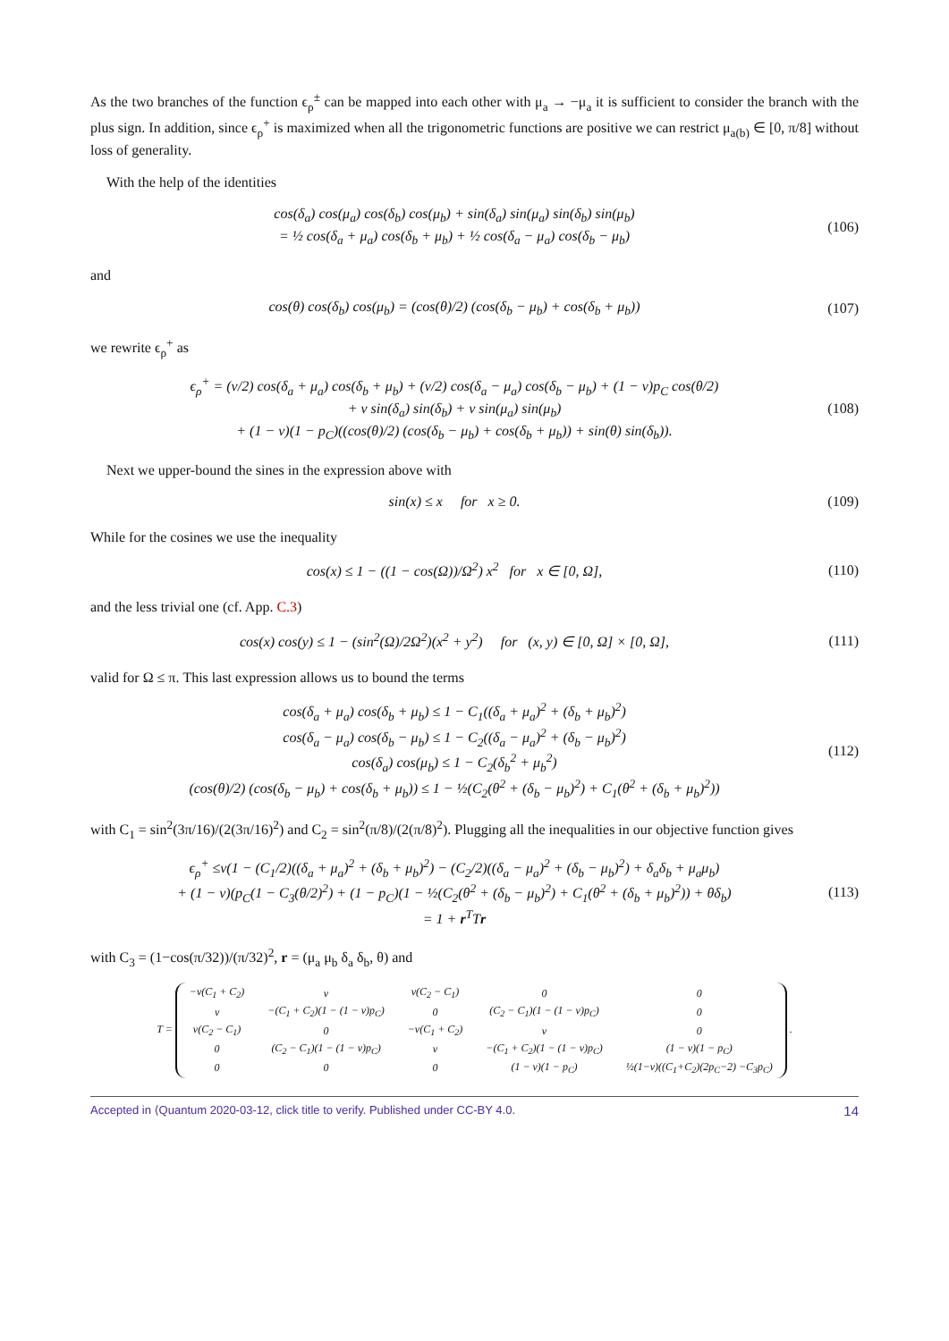As the two branches of the function ϵ<sub>ρ</sub><sup>±</sup> can be mapped into each other with μ<sub>a</sub> → −μ<sub>a</sub> it is sufficient to consider the branch with the plus sign. In addition, since ϵ<sub>ρ</sub><sup>+</sup> is maximized when all the trigonometric functions are positive we can restrict μ<sub>a(b)</sub> ∈ [0, π/8] without loss of generality.
With the help of the identities
cos(δ<sub>a</sub>) cos(μ<sub>a</sub>) cos(δ<sub>b</sub>) cos(μ<sub>b</sub>) + sin(δ<sub>a</sub>) sin(μ<sub>a</sub>) sin(δ<sub>b</sub>) sin(μ<sub>b</sub>)
= ½ cos(δ<sub>a</sub> + μ<sub>a</sub>) cos(δ<sub>b</sub> + μ<sub>b</sub>) + ½ cos(δ<sub>a</sub> − μ<sub>a</sub>) cos(δ<sub>b</sub> − μ<sub>b</sub>)
(106)
and
cos(θ) cos(δ<sub>b</sub>) cos(μ<sub>b</sub>) = (cos(θ)/2) (cos(δ<sub>b</sub> − μ<sub>b</sub>) + cos(δ<sub>b</sub> + μ<sub>b</sub>))
(107)
we rewrite ϵ<sub>ρ</sub><sup>+</sup> as
ϵ<sub>ρ</sub><sup>+</sup> = (ν/2) cos(δ<sub>a</sub> + μ<sub>a</sub>) cos(δ<sub>b</sub> + μ<sub>b</sub>) + (ν/2) cos(δ<sub>a</sub> − μ<sub>a</sub>) cos(δ<sub>b</sub> − μ<sub>b</sub>) + (1 − ν)p<sub>C</sub> cos(θ/2)
+ ν sin(δ<sub>a</sub>) sin(δ<sub>b</sub>) + ν sin(μ<sub>a</sub>) sin(μ<sub>b</sub>)
+ (1 − ν)(1 − p<sub>C</sub>)((cos(θ)/2) (cos(δ<sub>b</sub> − μ<sub>b</sub>) + cos(δ<sub>b</sub> + μ<sub>b</sub>)) + sin(θ) sin(δ<sub>b</sub>)).
(108)
Next we upper-bound the sines in the expression above with
sin(x) ≤ x for x ≥ 0.
(109)
While for the cosines we use the inequality
cos(x) ≤ 1 − ((1 − cos(Ω))/Ω<sup>2</sup>) x<sup>2</sup> for x ∈ [0, Ω],
(110)
and the less trivial one (cf. App. C.3)
cos(x) cos(y) ≤ 1 − (sin<sup>2</sup>(Ω)/2Ω<sup>2</sup>)(x<sup>2</sup> + y<sup>2</sup>) for (x, y) ∈ [0, Ω] × [0, Ω],
(111)
valid for Ω ≤ π. This last expression allows us to bound the terms
cos(δ<sub>a</sub> + μ<sub>a</sub>) cos(δ<sub>b</sub> + μ<sub>b</sub>) ≤ 1 − C<sub>1</sub>((δ<sub>a</sub> + μ<sub>a</sub>)<sup>2</sup> + (δ<sub>b</sub> + μ<sub>b</sub>)<sup>2</sup>)
cos(δ<sub>a</sub> − μ<sub>a</sub>) cos(δ<sub>b</sub> − μ<sub>b</sub>) ≤ 1 − C<sub>2</sub>((δ<sub>a</sub> − μ<sub>a</sub>)<sup>2</sup> + (δ<sub>b</sub> − μ<sub>b</sub>)<sup>2</sup>)
cos(δ<sub>a</sub>) cos(μ<sub>b</sub>) ≤ 1 − C<sub>2</sub>(δ<sub>b</sub><sup>2</sup> + μ<sub>b</sub><sup>2</sup>)
(cos(θ)/2) (cos(δ<sub>b</sub> − μ<sub>b</sub>) + cos(δ<sub>b</sub> + μ<sub>b</sub>)) ≤ 1 − ½(C<sub>2</sub>(θ<sup>2</sup> + (δ<sub>b</sub> − μ<sub>b</sub>)<sup>2</sup>) + C<sub>1</sub>(θ<sup>2</sup> + (δ<sub>b</sub> + μ<sub>b</sub>)<sup>2</sup>))
(112)
with C<sub>1</sub> = sin<sup>2</sup>(3π/16)/(2(3π/16)<sup>2</sup>) and C<sub>2</sub> = sin<sup>2</sup>(π/8)/(2(π/8)<sup>2</sup>). Plugging all the inequalities in our objective function gives
ϵ<sub>ρ</sub><sup>+</sup> ≤ν(1 − (C<sub>1</sub>/2)((δ<sub>a</sub> + μ<sub>a</sub>)<sup>2</sup> + (δ<sub>b</sub> + μ<sub>b</sub>)<sup>2</sup>) − (C<sub>2</sub>/2)((δ<sub>a</sub> − μ<sub>a</sub>)<sup>2</sup> + (δ<sub>b</sub> − μ<sub>b</sub>)<sup>2</sup>) + δ<sub>a</sub>δ<sub>b</sub> + μ<sub>a</sub>μ<sub>b</sub>)
+ (1 − ν)(p<sub>C</sub>(1 − C<sub>3</sub>(θ/2)<sup>2</sup>) + (1 − p<sub>C</sub>)(1 − ½(C<sub>2</sub>(θ<sup>2</sup> + (δ<sub>b</sub> − μ<sub>b</sub>)<sup>2</sup>) + C<sub>1</sub>(θ<sup>2</sup> + (δ<sub>b</sub> + μ<sub>b</sub>)<sup>2</sup>)) + θδ<sub>b</sub>)
= 1 + r<sup>T</sup>Tr
(113)
with C<sub>3</sub> = (1−cos(π/32))/(π/32)<sup>2</sup>, r = (μ<sub>a</sub> μ<sub>b</sub> δ<sub>a</sub> δ<sub>b</sub>, θ) and
T =
| −ν(C<sub>1</sub> + C<sub>2</sub>) | ν | ν(C<sub>2</sub> − C<sub>1</sub>) | 0 | 0 |
| ν | −(C<sub>1</sub> + C<sub>2</sub>)(1 − (1 − ν)p<sub>C</sub>) | 0 | (C<sub>2</sub> − C<sub>1</sub>)(1 − (1 − ν)p<sub>C</sub>) | 0 |
| ν(C<sub>2</sub> − C<sub>1</sub>) | 0 | −ν(C<sub>1</sub> + C<sub>2</sub>) | ν | 0 |
| 0 | (C<sub>2</sub> − C<sub>1</sub>)(1 − (1 − ν)p<sub>C</sub>) | ν | −(C<sub>1</sub> + C<sub>2</sub>)(1 − (1 − ν)p<sub>C</sub>) | (1 − ν)(1 − p<sub>C</sub>) |
| 0 | 0 | 0 | (1 − ν)(1 − p<sub>C</sub>) | ½(1−ν)((C<sub>1</sub>+C<sub>2</sub>)(2p<sub>C</sub>−2) −C<sub>3</sub>p<sub>C</sub>) |
.
Accepted in ⟨Quantum 2020-03-12, click title to verify. Published under CC-BY 4.0. 14